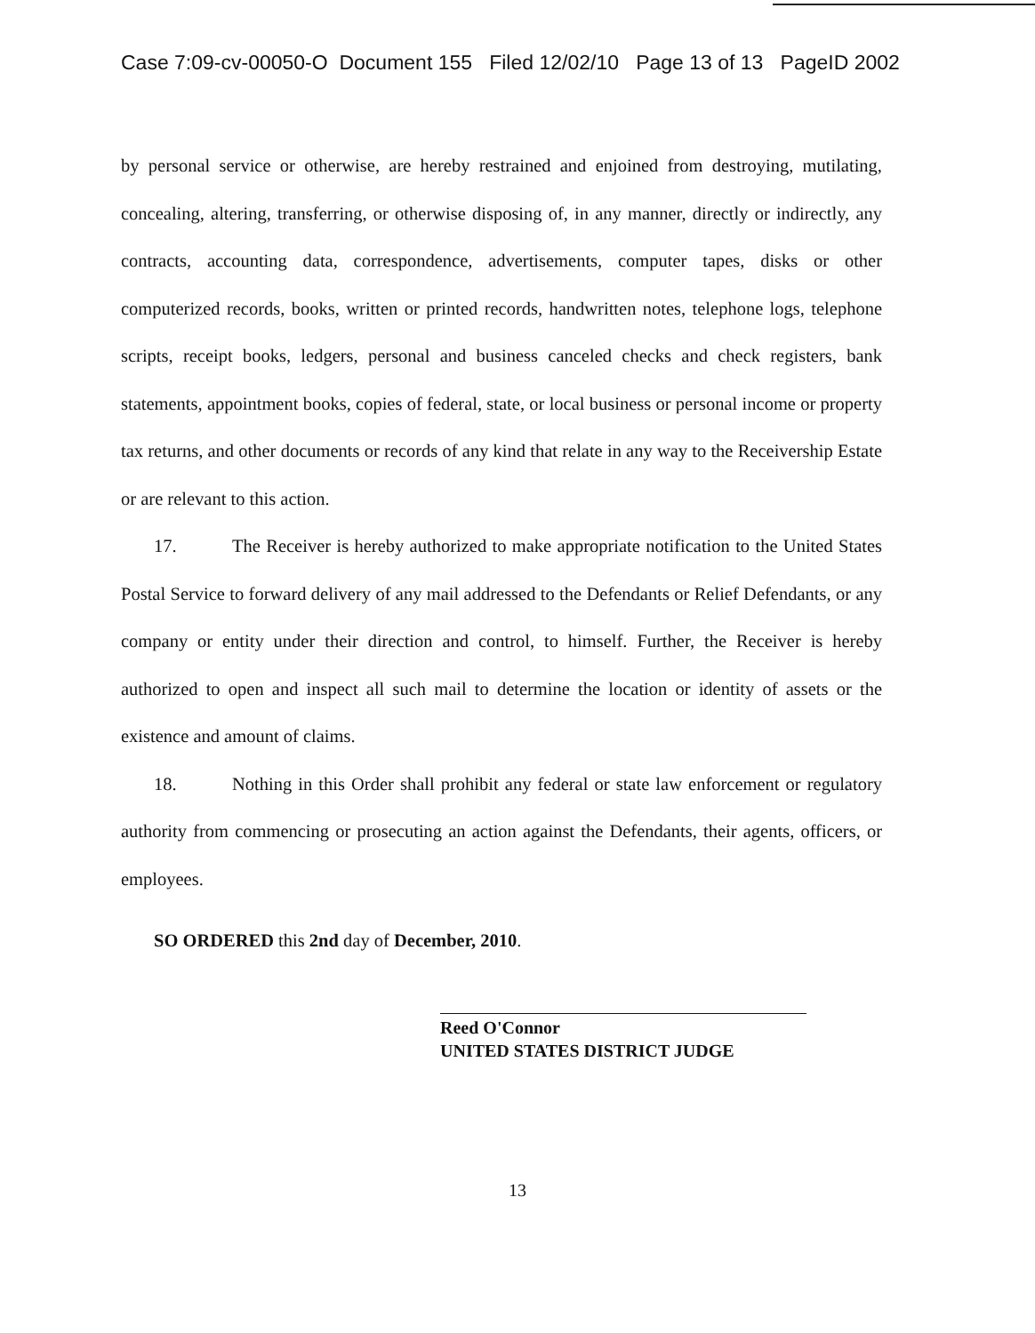Case 7:09-cv-00050-O Document 155 Filed 12/02/10 Page 13 of 13 PageID 2002
by personal service or otherwise, are hereby restrained and enjoined from destroying, mutilating, concealing, altering, transferring, or otherwise disposing of, in any manner, directly or indirectly, any contracts, accounting data, correspondence, advertisements, computer tapes, disks or other computerized records, books, written or printed records, handwritten notes, telephone logs, telephone scripts, receipt books, ledgers, personal and business canceled checks and check registers, bank statements, appointment books, copies of federal, state, or local business or personal income or property tax returns, and other documents or records of any kind that relate in any way to the Receivership Estate or are relevant to this action.
17. The Receiver is hereby authorized to make appropriate notification to the United States Postal Service to forward delivery of any mail addressed to the Defendants or Relief Defendants, or any company or entity under their direction and control, to himself. Further, the Receiver is hereby authorized to open and inspect all such mail to determine the location or identity of assets or the existence and amount of claims.
18. Nothing in this Order shall prohibit any federal or state law enforcement or regulatory authority from commencing or prosecuting an action against the Defendants, their agents, officers, or employees.
SO ORDERED this 2nd day of December, 2010.
Reed O'Connor
UNITED STATES DISTRICT JUDGE
13